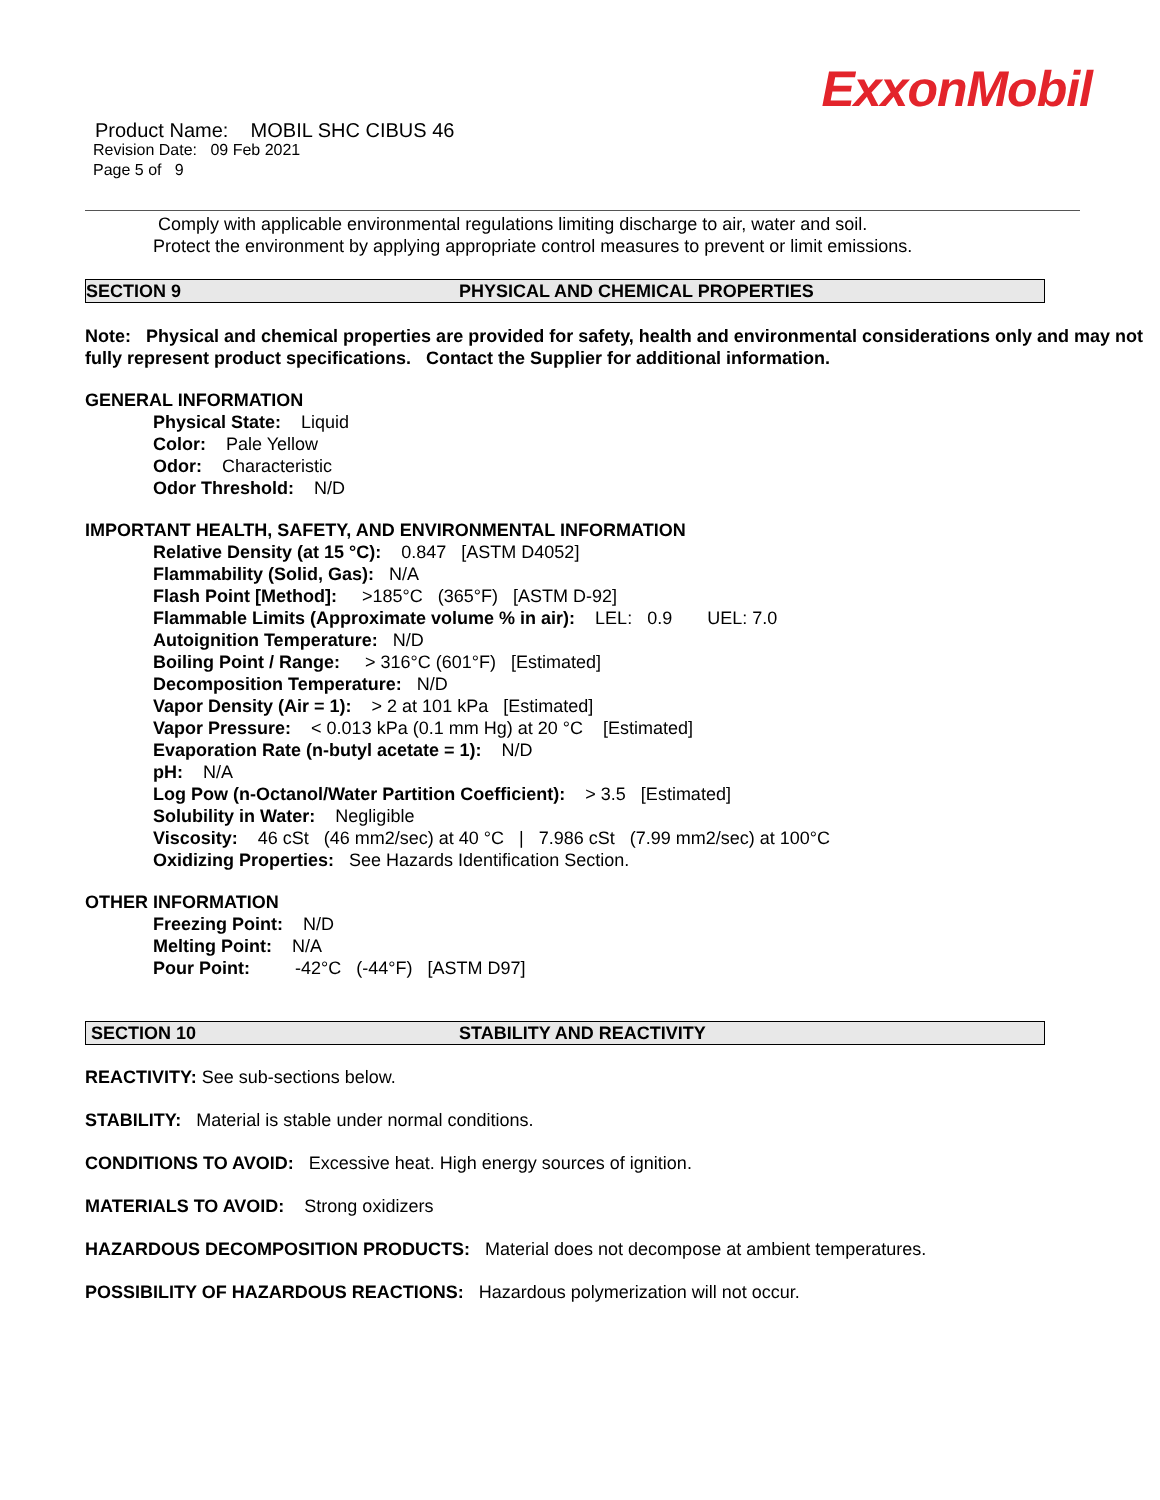ExxonMobil
Product Name: MOBIL SHC CIBUS 46
Revision Date: 09 Feb 2021
Page 5 of 9
Comply with applicable environmental regulations limiting discharge to air, water and soil. Protect the environment by applying appropriate control measures to prevent or limit emissions.
SECTION 9 PHYSICAL AND CHEMICAL PROPERTIES
Note: Physical and chemical properties are provided for safety, health and environmental considerations only and may not fully represent product specifications. Contact the Supplier for additional information.
GENERAL INFORMATION
Physical State: Liquid
Color: Pale Yellow
Odor: Characteristic
Odor Threshold: N/D
IMPORTANT HEALTH, SAFETY, AND ENVIRONMENTAL INFORMATION
Relative Density (at 15 °C): 0.847 [ASTM D4052]
Flammability (Solid, Gas): N/A
Flash Point [Method]: >185°C (365°F) [ASTM D-92]
Flammable Limits (Approximate volume % in air): LEL: 0.9 UEL: 7.0
Autoignition Temperature: N/D
Boiling Point / Range: > 316°C (601°F) [Estimated]
Decomposition Temperature: N/D
Vapor Density (Air = 1): > 2 at 101 kPa [Estimated]
Vapor Pressure: < 0.013 kPa (0.1 mm Hg) at 20 °C [Estimated]
Evaporation Rate (n-butyl acetate = 1): N/D
pH: N/A
Log Pow (n-Octanol/Water Partition Coefficient): > 3.5 [Estimated]
Solubility in Water: Negligible
Viscosity: 46 cSt (46 mm2/sec) at 40 °C | 7.986 cSt (7.99 mm2/sec) at 100°C
Oxidizing Properties: See Hazards Identification Section.
OTHER INFORMATION
Freezing Point: N/D
Melting Point: N/A
Pour Point: -42°C (-44°F) [ASTM D97]
SECTION 10 STABILITY AND REACTIVITY
REACTIVITY: See sub-sections below.
STABILITY: Material is stable under normal conditions.
CONDITIONS TO AVOID: Excessive heat. High energy sources of ignition.
MATERIALS TO AVOID: Strong oxidizers
HAZARDOUS DECOMPOSITION PRODUCTS: Material does not decompose at ambient temperatures.
POSSIBILITY OF HAZARDOUS REACTIONS: Hazardous polymerization will not occur.